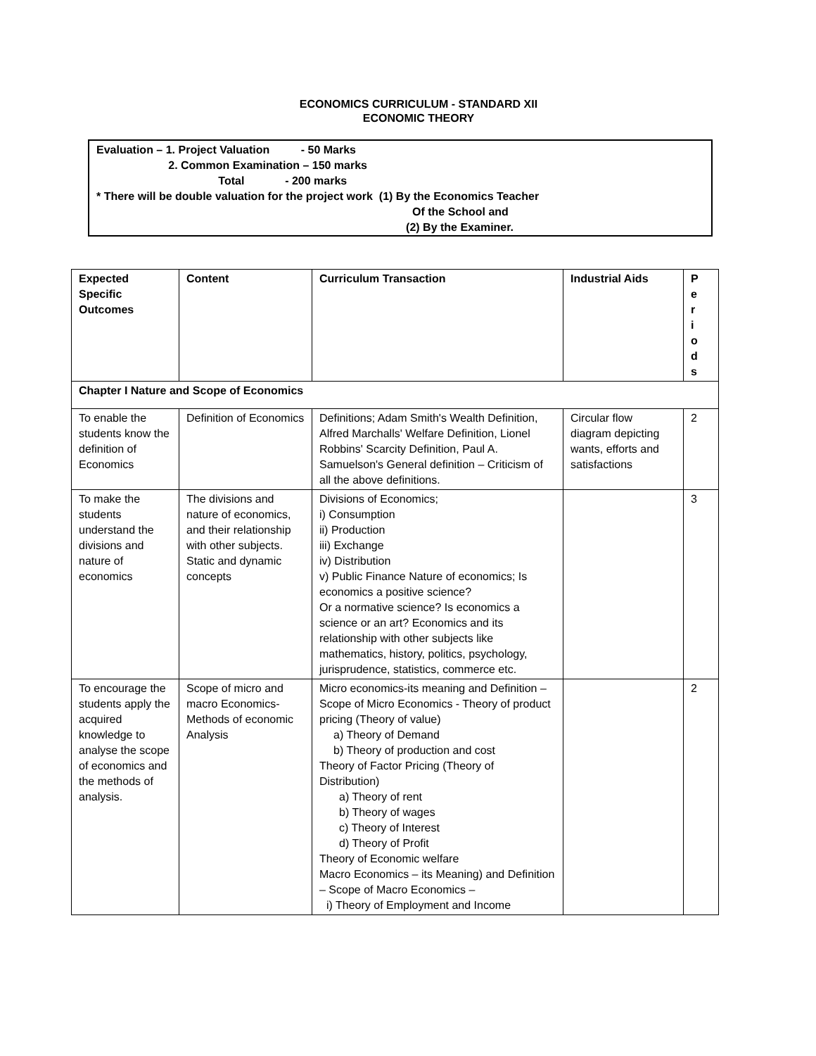ECONOMICS CURRICULUM - STANDARD XII
ECONOMIC THEORY
Evaluation – 1. Project Valuation - 50 Marks
2. Common Examination – 150 marks
Total - 200 marks
* There will be double valuation for the project work (1) By the Economics Teacher
Of the School and
(2) By the Examiner.
| Expected Specific Outcomes | Content | Curriculum Transaction | Industrial Aids | P e r i o d s |
| --- | --- | --- | --- | --- |
| Chapter I Nature and Scope of Economics | | | | |
| To enable the students know the definition of Economics | Definition of Economics | Definitions; Adam Smith's Wealth Definition, Alfred Marchalls' Welfare Definition, Lionel Robbins' Scarcity Definition, Paul A. Samuelson's General definition – Criticism of all the above definitions. | Circular flow diagram depicting wants, efforts and satisfactions | 2 |
| To make the students understand the divisions and nature of economics | The divisions and nature of economics, and their relationship with other subjects. Static and dynamic concepts | Divisions of Economics; i) Consumption ii) Production iii) Exchange iv) Distribution v) Public Finance Nature of economics; Is economics a positive science? Or a normative science? Is economics a science or an art? Economics and its relationship with other subjects like mathematics, history, politics, psychology, jurisprudence, statistics, commerce etc. | | 3 |
| To encourage the students apply the acquired knowledge to analyse the scope of economics and the methods of analysis. | Scope of micro and macro Economics-Methods of economic Analysis | Micro economics-its meaning and Definition – Scope of Micro Economics - Theory of product pricing (Theory of value) a) Theory of Demand b) Theory of production and cost Theory of Factor Pricing (Theory of Distribution) a) Theory of rent b) Theory of wages c) Theory of Interest d) Theory of Profit Theory of Economic welfare Macro Economics – its Meaning) and Definition – Scope of Macro Economics – i) Theory of Employment and Income | | 2 |